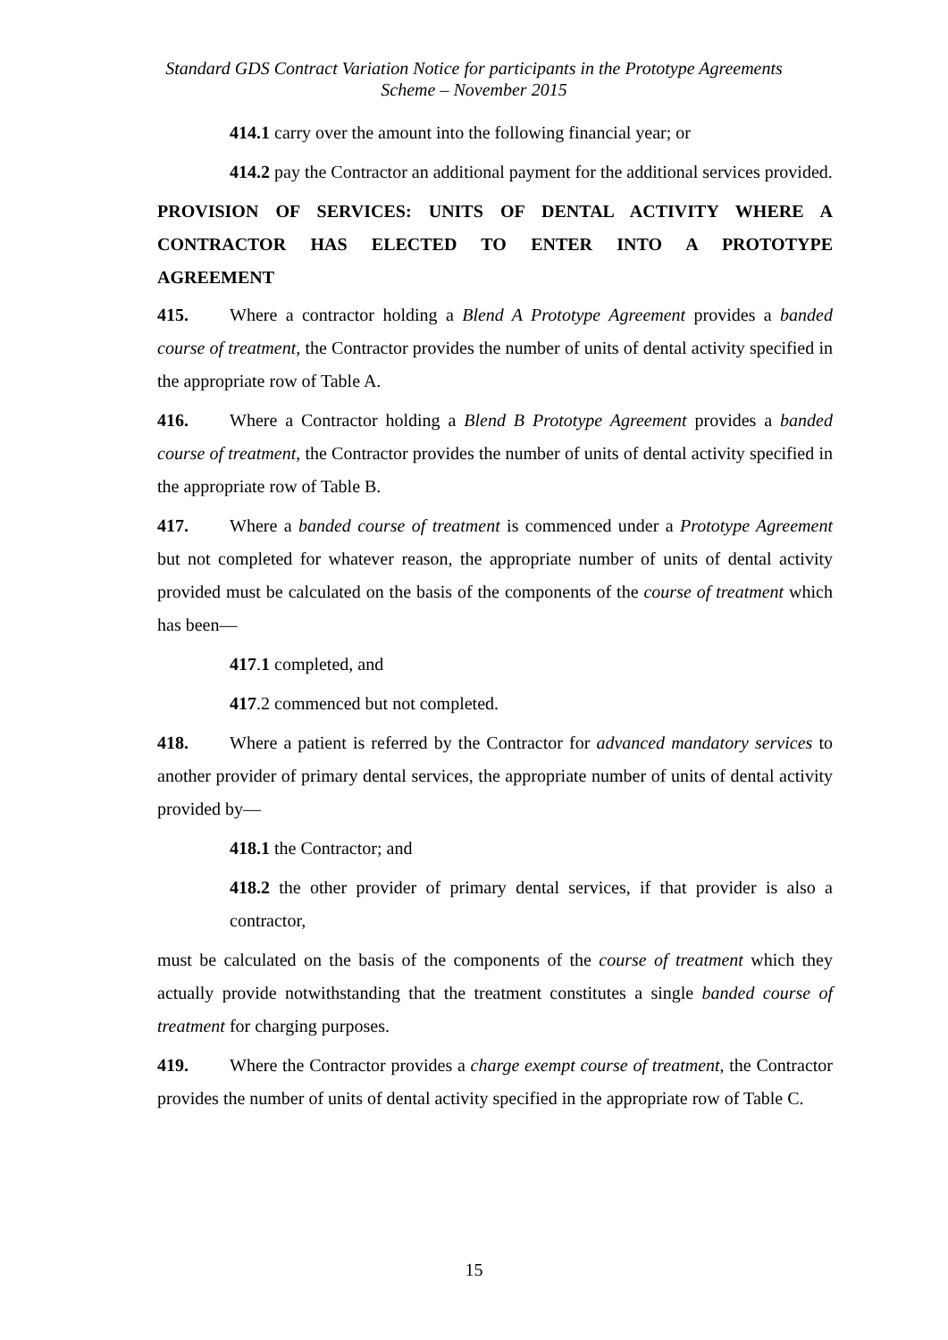Standard GDS Contract Variation Notice for participants in the Prototype Agreements
Scheme – November 2015
414.1 carry over the amount into the following financial year; or
414.2 pay the Contractor an additional payment for the additional services provided.
PROVISION OF SERVICES: UNITS OF DENTAL ACTIVITY WHERE A CONTRACTOR HAS ELECTED TO ENTER INTO A PROTOTYPE AGREEMENT
415. Where a contractor holding a Blend A Prototype Agreement provides a banded course of treatment, the Contractor provides the number of units of dental activity specified in the appropriate row of Table A.
416. Where a Contractor holding a Blend B Prototype Agreement provides a banded course of treatment, the Contractor provides the number of units of dental activity specified in the appropriate row of Table B.
417. Where a banded course of treatment is commenced under a Prototype Agreement but not completed for whatever reason, the appropriate number of units of dental activity provided must be calculated on the basis of the components of the course of treatment which has been—
417.1 completed, and
417.2 commenced but not completed.
418. Where a patient is referred by the Contractor for advanced mandatory services to another provider of primary dental services, the appropriate number of units of dental activity provided by—
418.1 the Contractor; and
418.2 the other provider of primary dental services, if that provider is also a contractor,
must be calculated on the basis of the components of the course of treatment which they actually provide notwithstanding that the treatment constitutes a single banded course of treatment for charging purposes.
419. Where the Contractor provides a charge exempt course of treatment, the Contractor provides the number of units of dental activity specified in the appropriate row of Table C.
15